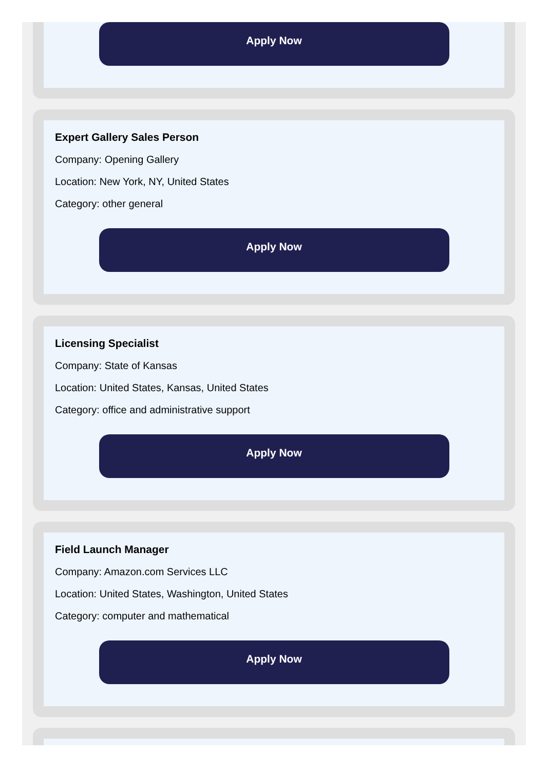Apply Now
Expert Gallery Sales Person
Company: Opening Gallery
Location: New York, NY, United States
Category: other general
Apply Now
Licensing Specialist
Company: State of Kansas
Location: United States, Kansas, United States
Category: office and administrative support
Apply Now
Field Launch Manager
Company: Amazon.com Services LLC
Location: United States, Washington, United States
Category: computer and mathematical
Apply Now